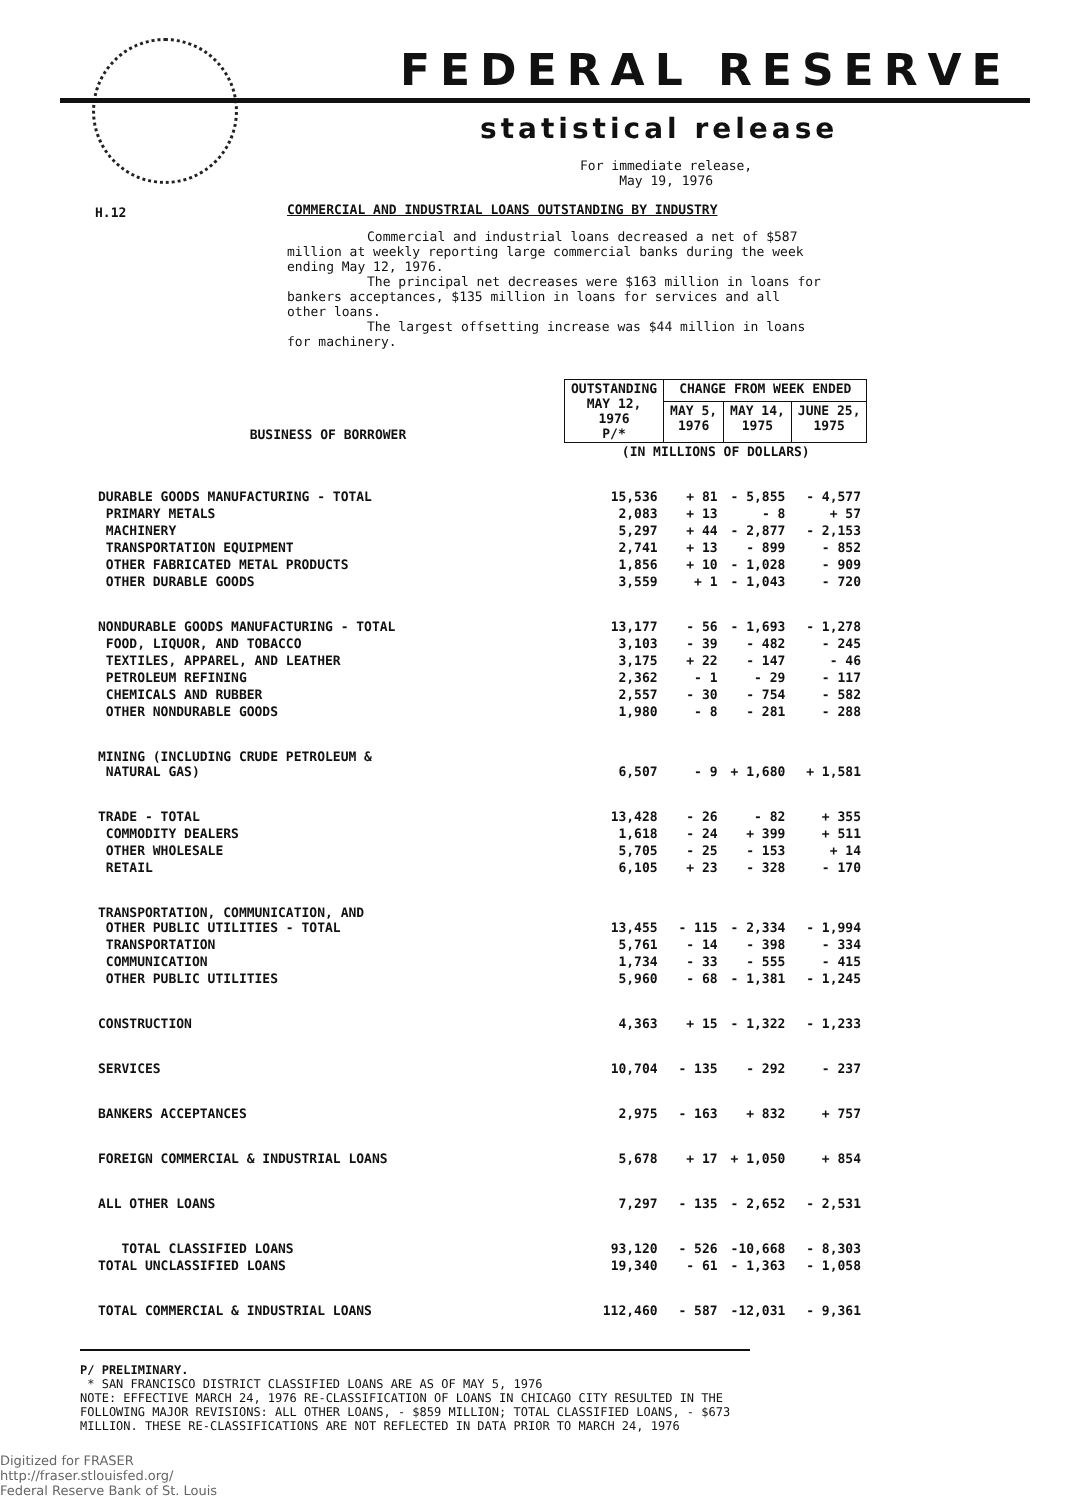FEDERAL RESERVE
statistical release
For immediate release,
May 19, 1976
H.12
COMMERCIAL AND INDUSTRIAL LOANS OUTSTANDING BY INDUSTRY
Commercial and industrial loans decreased a net of $587 million at weekly reporting large commercial banks during the week ending May 12, 1976.
The principal net decreases were $163 million in loans for bankers acceptances, $135 million in loans for services and all other loans.
The largest offsetting increase was $44 million in loans for machinery.
| BUSINESS OF BORROWER | OUTSTANDING MAY 12, 1976 P/* | CHANGE FROM WEEK ENDED | | |
| --- | --- | --- | --- | --- |
| | | MAY 5, 1976 | MAY 14, 1975 | JUNE 25, 1975 |
| | (IN MILLIONS OF DOLLARS) | | | |
| DURABLE GOODS MANUFACTURING - TOTAL | 15,536 | + 81 | - 5,855 | - 4,577 |
| PRIMARY METALS | 2,083 | + 13 | - 8 | + 57 |
| MACHINERY | 5,297 | + 44 | - 2,877 | - 2,153 |
| TRANSPORTATION EQUIPMENT | 2,741 | + 13 | - 899 | - 852 |
| OTHER FABRICATED METAL PRODUCTS | 1,856 | + 10 | - 1,028 | - 909 |
| OTHER DURABLE GOODS | 3,559 | + 1 | - 1,043 | - 720 |
| NONDURABLE GOODS MANUFACTURING - TOTAL | 13,177 | - 56 | - 1,693 | - 1,278 |
| FOOD, LIQUOR, AND TOBACCO | 3,103 | - 39 | - 482 | - 245 |
| TEXTILES, APPAREL, AND LEATHER | 3,175 | + 22 | - 147 | - 46 |
| PETROLEUM REFINING | 2,362 | - 1 | - 29 | - 117 |
| CHEMICALS AND RUBBER | 2,557 | - 30 | - 754 | - 582 |
| OTHER NONDURABLE GOODS | 1,980 | - 8 | - 281 | - 288 |
| MINING (INCLUDING CRUDE PETROLEUM & NATURAL GAS) | 6,507 | - 9 | + 1,680 | + 1,581 |
| TRADE - TOTAL | 13,428 | - 26 | - 82 | + 355 |
| COMMODITY DEALERS | 1,618 | - 24 | + 399 | + 511 |
| OTHER WHOLESALE | 5,705 | - 25 | - 153 | + 14 |
| RETAIL | 6,105 | + 23 | - 328 | - 170 |
| TRANSPORTATION, COMMUNICATION, AND OTHER PUBLIC UTILITIES - TOTAL | 13,455 | - 115 | - 2,334 | - 1,994 |
| TRANSPORTATION | 5,761 | - 14 | - 398 | - 334 |
| COMMUNICATION | 1,734 | - 33 | - 555 | - 415 |
| OTHER PUBLIC UTILITIES | 5,960 | - 68 | - 1,381 | - 1,245 |
| CONSTRUCTION | 4,363 | + 15 | - 1,322 | - 1,233 |
| SERVICES | 10,704 | - 135 | - 292 | - 237 |
| BANKERS ACCEPTANCES | 2,975 | - 163 | + 832 | + 757 |
| FOREIGN COMMERCIAL & INDUSTRIAL LOANS | 5,678 | + 17 | + 1,050 | + 854 |
| ALL OTHER LOANS | 7,297 | - 135 | - 2,652 | - 2,531 |
| TOTAL CLASSIFIED LOANS | 93,120 | - 526 | -10,668 | - 8,303 |
| TOTAL UNCLASSIFIED LOANS | 19,340 | - 61 | - 1,363 | - 1,058 |
| TOTAL COMMERCIAL & INDUSTRIAL LOANS | 112,460 | - 587 | -12,031 | - 9,361 |
P/ PRELIMINARY.
* SAN FRANCISCO DISTRICT CLASSIFIED LOANS ARE AS OF MAY 5, 1976
NOTE: EFFECTIVE MARCH 24, 1976 RE-CLASSIFICATION OF LOANS IN CHICAGO CITY RESULTED IN THE FOLLOWING MAJOR REVISIONS: ALL OTHER LOANS, - $859 MILLION; TOTAL CLASSIFIED LOANS, - $673 MILLION. THESE RE-CLASSIFICATIONS ARE NOT REFLECTED IN DATA PRIOR TO MARCH 24, 1976
Digitized for FRASER
http://fraser.stlouisfed.org/
Federal Reserve Bank of St. Louis